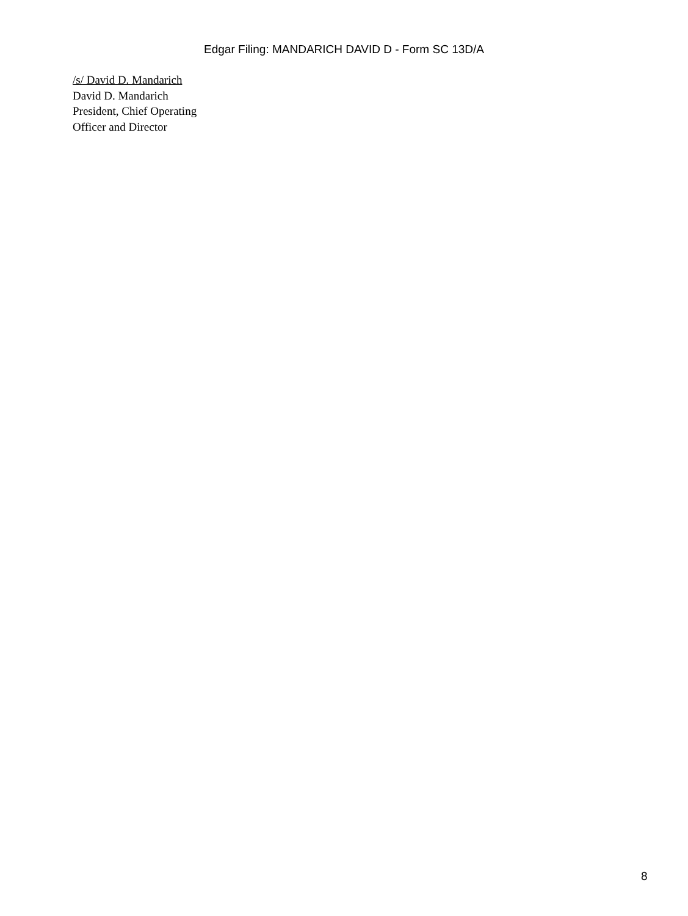Edgar Filing: MANDARICH DAVID D - Form SC 13D/A
/s/ David D. Mandarich
David D. Mandarich
President, Chief Operating
Officer and Director
8